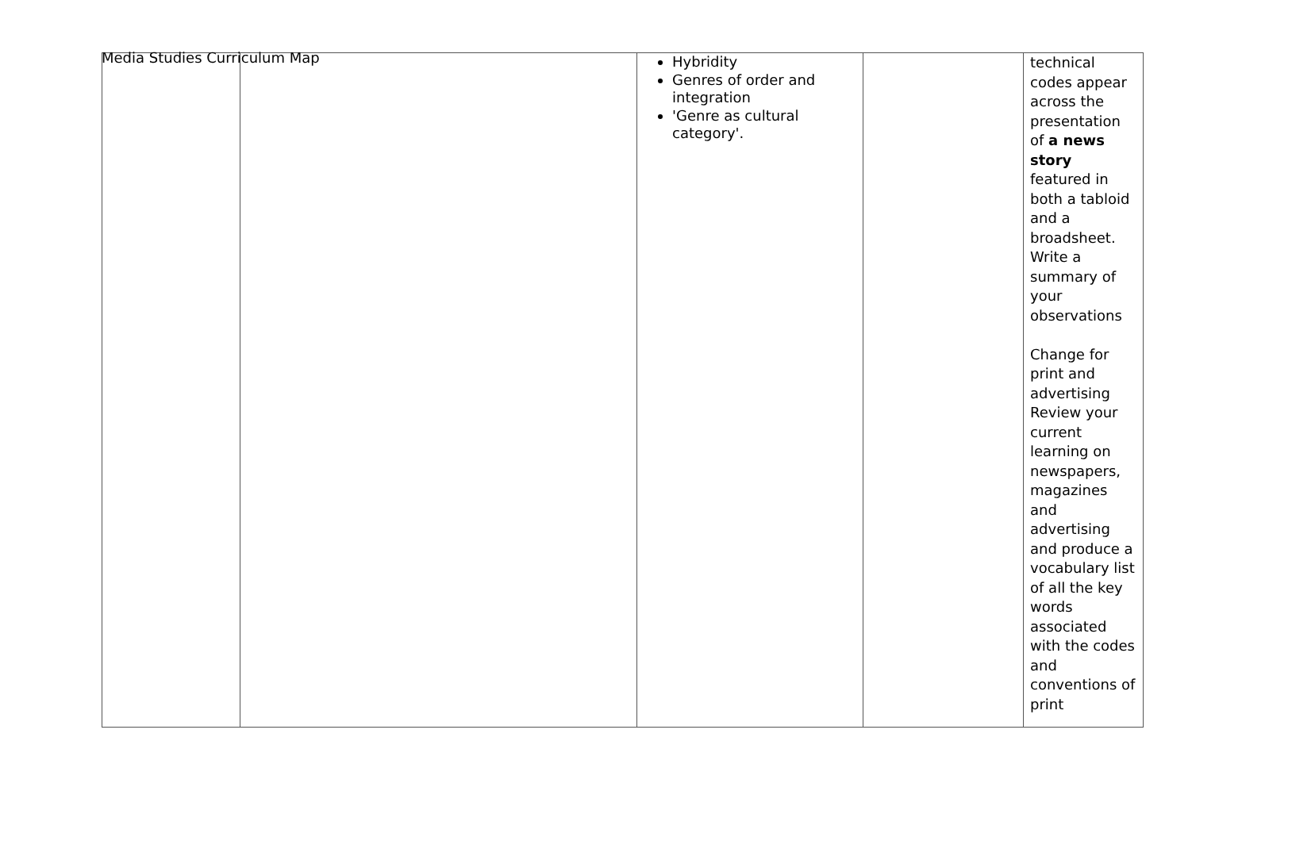Media Studies Curriculum Map
| | | Hybridity Genres of order and integration 'Genre as cultural category'. | | technical codes appear across the presentation of a news story featured in both a tabloid and a broadsheet. Write a summary of your observations Change for print and advertising Review your current learning on newspapers, magazines and advertising and produce a vocabulary list of all the key words associated with the codes and conventions of print |